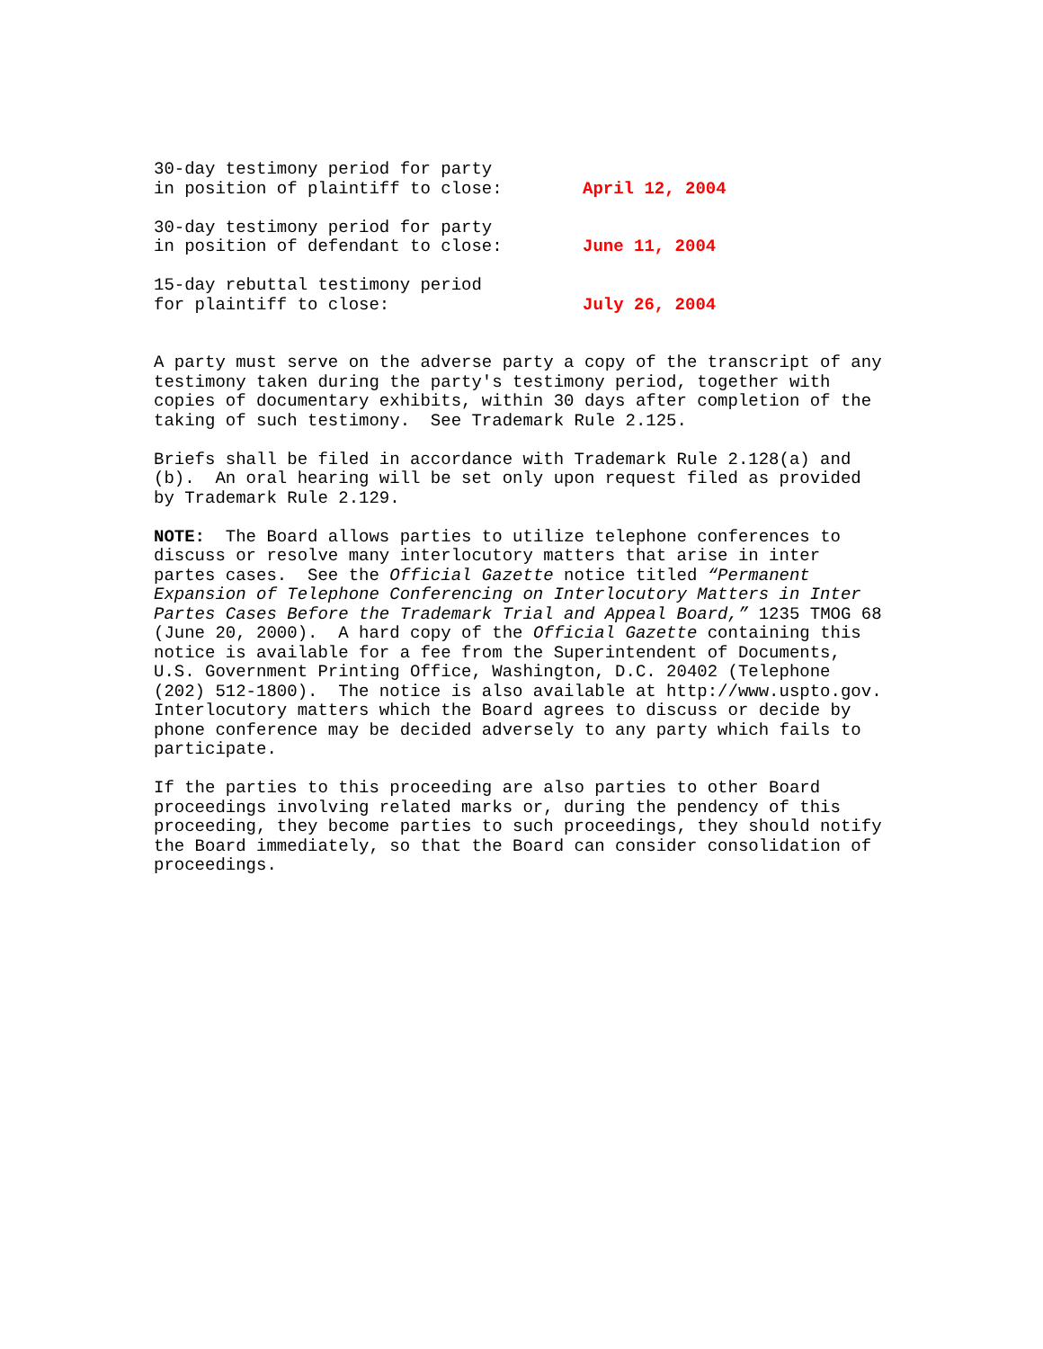30-day testimony period for party
in position of plaintiff to close:
April 12, 2004
30-day testimony period for party
in position of defendant to close:
June 11, 2004
15-day rebuttal testimony period
for plaintiff to close:
July 26, 2004
A party must serve on the adverse party a copy of the transcript of any testimony taken during the party's testimony period, together with copies of documentary exhibits, within 30 days after completion of the taking of such testimony. See Trademark Rule 2.125.
Briefs shall be filed in accordance with Trademark Rule 2.128(a) and (b). An oral hearing will be set only upon request filed as provided by Trademark Rule 2.129.
NOTE: The Board allows parties to utilize telephone conferences to discuss or resolve many interlocutory matters that arise in inter partes cases. See the Official Gazette notice titled “Permanent Expansion of Telephone Conferencing on Interlocutory Matters in Inter Partes Cases Before the Trademark Trial and Appeal Board,” 1235 TMOG 68 (June 20, 2000). A hard copy of the Official Gazette containing this notice is available for a fee from the Superintendent of Documents, U.S. Government Printing Office, Washington, D.C. 20402 (Telephone (202) 512-1800). The notice is also available at http://www.uspto.gov. Interlocutory matters which the Board agrees to discuss or decide by phone conference may be decided adversely to any party which fails to participate.
If the parties to this proceeding are also parties to other Board proceedings involving related marks or, during the pendency of this proceeding, they become parties to such proceedings, they should notify the Board immediately, so that the Board can consider consolidation of proceedings.